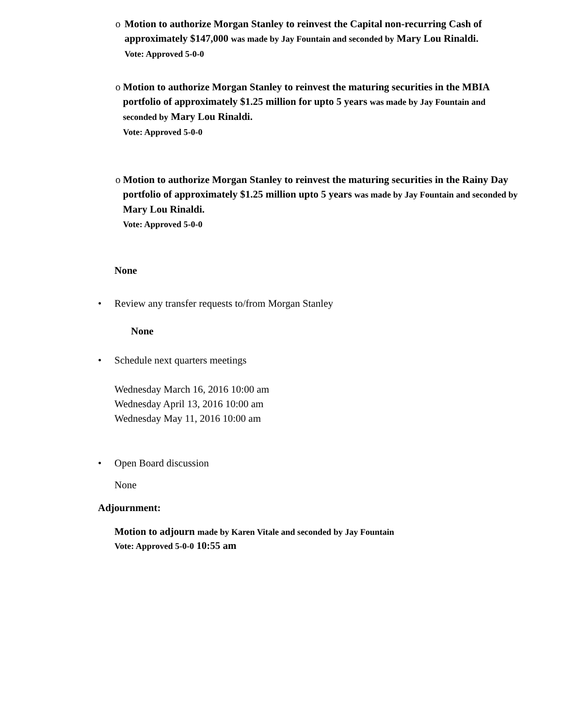o Motion to authorize Morgan Stanley to reinvest the Capital non-recurring Cash of approximately $147,000 was made by Jay Fountain and seconded by Mary Lou Rinaldi.
Vote: Approved 5-0-0
o Motion to authorize Morgan Stanley to reinvest the maturing securities in the MBIA portfolio of approximately $1.25 million for upto 5 years was made by Jay Fountain and seconded by Mary Lou Rinaldi.
Vote: Approved 5-0-0
o Motion to authorize Morgan Stanley to reinvest the maturing securities in the Rainy Day portfolio of approximately $1.25 million upto 5 years was made by Jay Fountain and seconded by Mary Lou Rinaldi.
Vote: Approved 5-0-0
None
• Review any transfer requests to/from Morgan Stanley
None
• Schedule next quarters meetings
Wednesday March 16, 2016 10:00 am
Wednesday April 13, 2016 10:00 am
Wednesday May 11, 2016 10:00 am
• Open Board discussion
None
Adjournment:
Motion to adjourn made by Karen Vitale and seconded by Jay Fountain
Vote: Approved 5-0-0 10:55 am